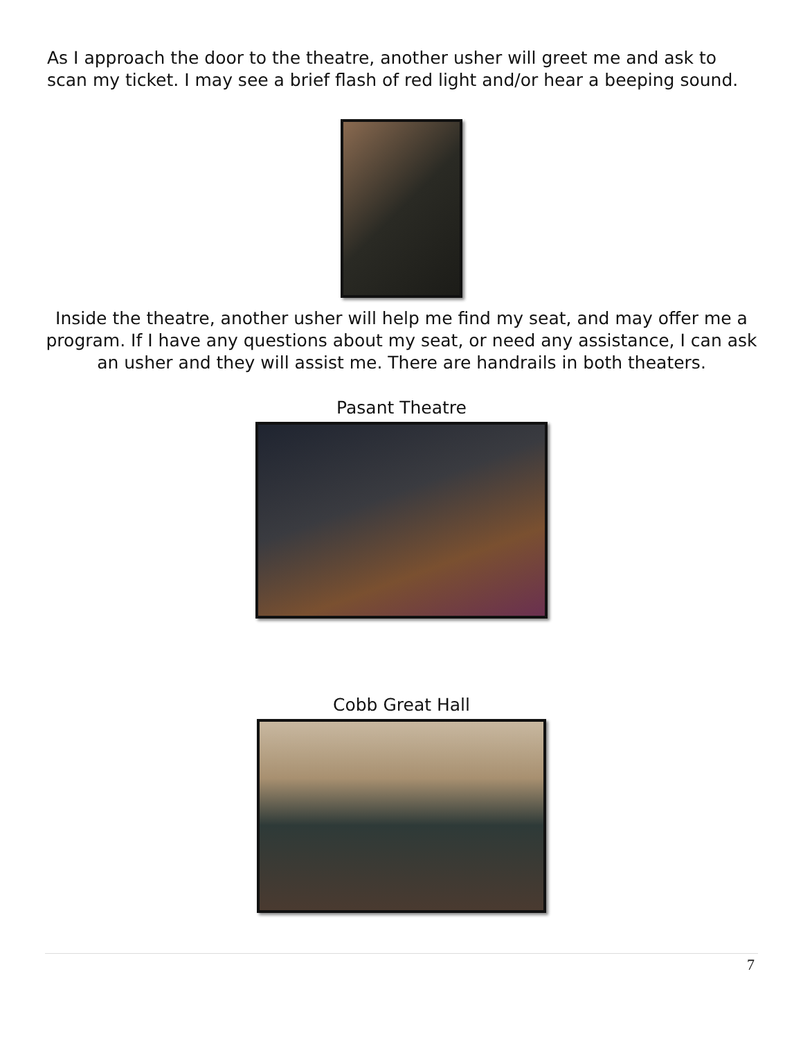As I approach the door to the theatre, another usher will greet me and ask to scan my ticket. I may see a brief flash of red light and/or hear a beeping sound.
Inside the theatre, another usher will help me find my seat, and may offer me a program. If I have any questions about my seat, or need any assistance, I can ask an usher and they will assist me. There are handrails in both theaters.
Pasant Theatre
Cobb Great Hall
7